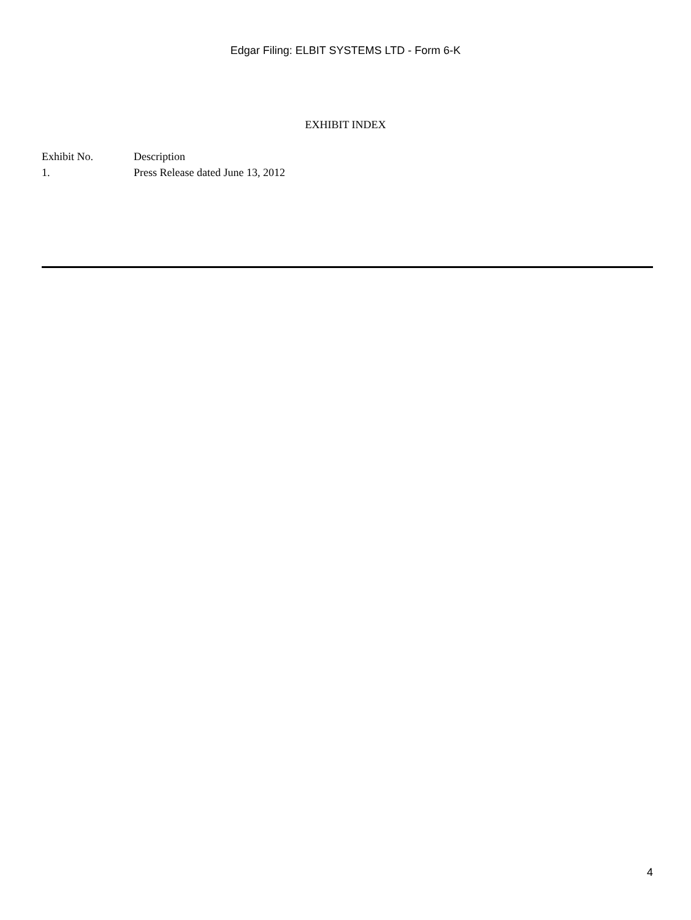Edgar Filing: ELBIT SYSTEMS LTD - Form 6-K
EXHIBIT INDEX
| Exhibit No. | Description |
| --- | --- |
| 1. | Press Release dated June 13, 2012 |
4